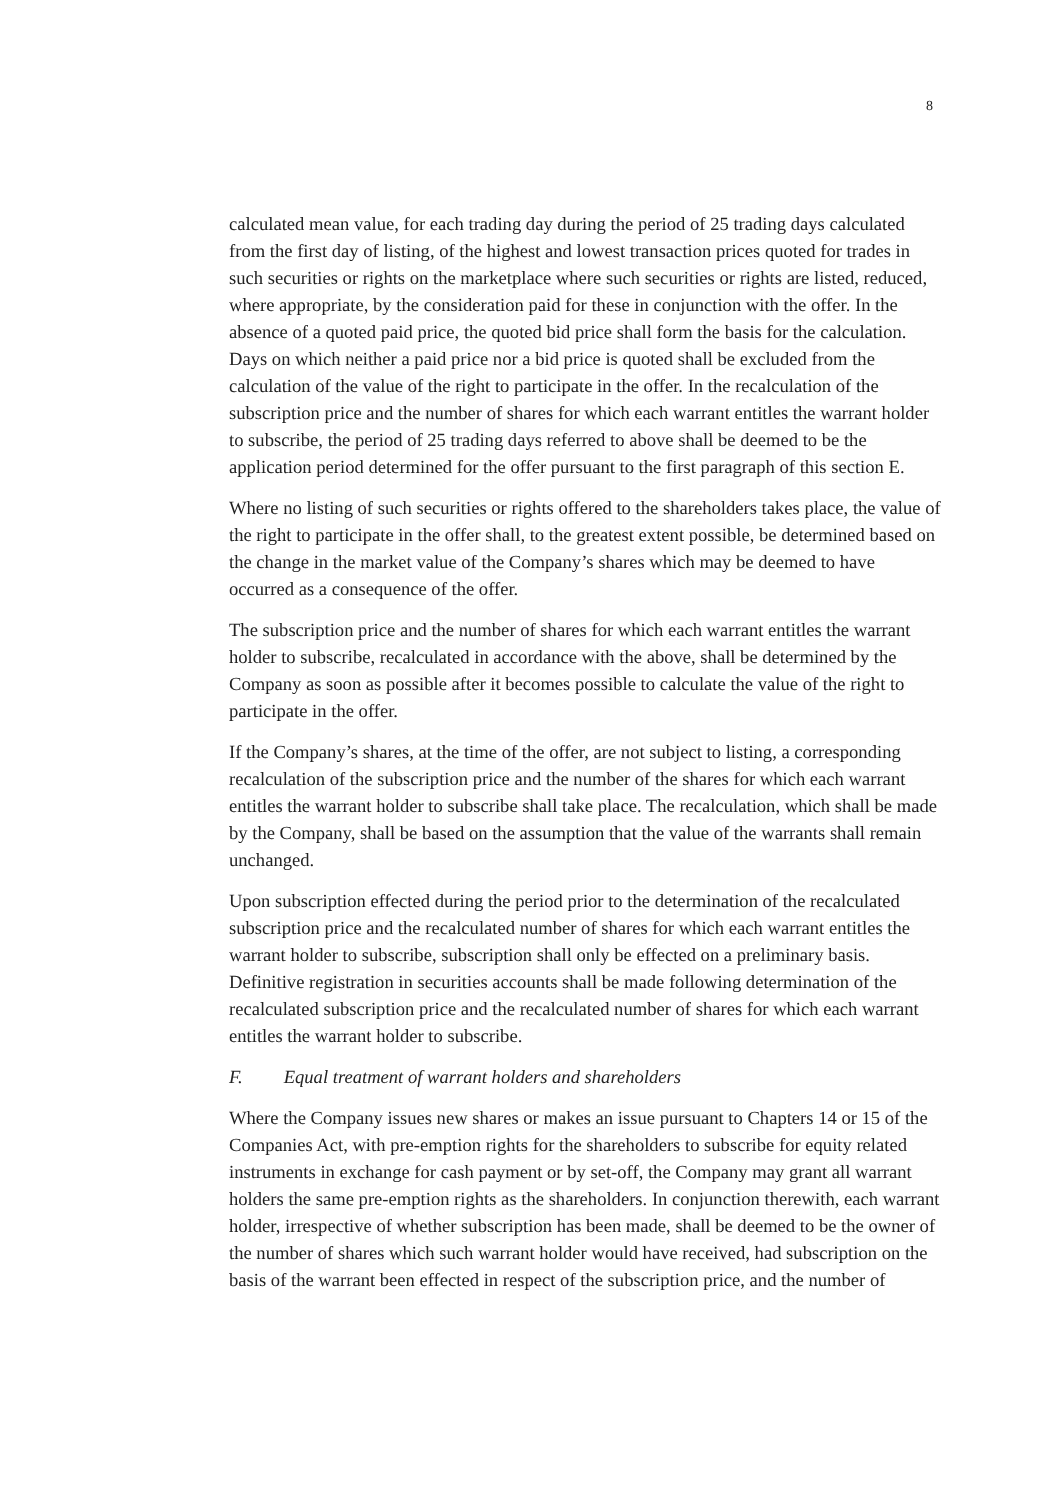8
calculated mean value, for each trading day during the period of 25 trading days calculated from the first day of listing, of the highest and lowest transaction prices quoted for trades in such securities or rights on the marketplace where such securities or rights are listed, reduced, where appropriate, by the consideration paid for these in conjunction with the offer. In the absence of a quoted paid price, the quoted bid price shall form the basis for the calculation. Days on which neither a paid price nor a bid price is quoted shall be excluded from the calculation of the value of the right to participate in the offer. In the recalculation of the subscription price and the number of shares for which each warrant entitles the warrant holder to subscribe, the period of 25 trading days referred to above shall be deemed to be the application period determined for the offer pursuant to the first paragraph of this section E.
Where no listing of such securities or rights offered to the shareholders takes place, the value of the right to participate in the offer shall, to the greatest extent possible, be determined based on the change in the market value of the Company’s shares which may be deemed to have occurred as a consequence of the offer.
The subscription price and the number of shares for which each warrant entitles the warrant holder to subscribe, recalculated in accordance with the above, shall be determined by the Company as soon as possible after it becomes possible to calculate the value of the right to participate in the offer.
If the Company’s shares, at the time of the offer, are not subject to listing, a corresponding recalculation of the subscription price and the number of the shares for which each warrant entitles the warrant holder to subscribe shall take place. The recalculation, which shall be made by the Company, shall be based on the assumption that the value of the warrants shall remain unchanged.
Upon subscription effected during the period prior to the determination of the recalculated subscription price and the recalculated number of shares for which each warrant entitles the warrant holder to subscribe, subscription shall only be effected on a preliminary basis. Definitive registration in securities accounts shall be made following determination of the recalculated subscription price and the recalculated number of shares for which each warrant entitles the warrant holder to subscribe.
F. Equal treatment of warrant holders and shareholders
Where the Company issues new shares or makes an issue pursuant to Chapters 14 or 15 of the Companies Act, with pre-emption rights for the shareholders to subscribe for equity related instruments in exchange for cash payment or by set-off, the Company may grant all warrant holders the same pre-emption rights as the shareholders. In conjunction therewith, each warrant holder, irrespective of whether subscription has been made, shall be deemed to be the owner of the number of shares which such warrant holder would have received, had subscription on the basis of the warrant been effected in respect of the subscription price, and the number of